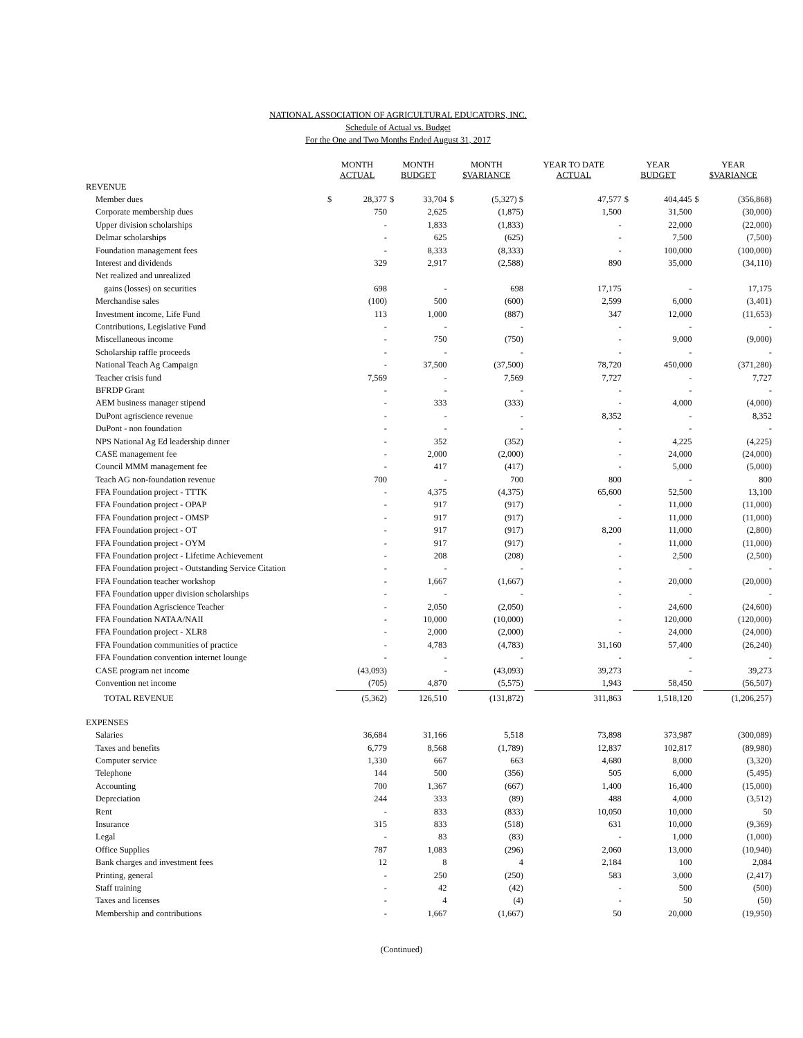NATIONAL ASSOCIATION OF AGRICULTURAL EDUCATORS, INC.
Schedule of Actual vs. Budget
For the One and Two Months Ended August 31, 2017
| | MONTH ACTUAL | | MONTH BUDGET | | MONTH $VARIANCE | | YEAR TO DATE ACTUAL | | YEAR BUDGET | | YEAR $VARIANCE | |
| --- | --- | --- | --- | --- | --- | --- | --- | --- | --- | --- | --- | --- |
| REVENUE | | | | | | | | | | | | |
| Member dues | $ | 28,377 | $ | 33,704 | $ | (5,327) $ | | 47,577 | $ | 404,445 | $ | (356,868) |
| Corporate membership dues | | 750 | | 2,625 | | (1,875) | | 1,500 | | 31,500 | | (30,000) |
| Upper division scholarships | | - | | 1,833 | | (1,833) | | - | | 22,000 | | (22,000) |
| Delmar scholarships | | - | | 625 | | (625) | | - | | 7,500 | | (7,500) |
| Foundation management fees | | - | | 8,333 | | (8,333) | | - | | 100,000 | | (100,000) |
| Interest and dividends | | 329 | | 2,917 | | (2,588) | | 890 | | 35,000 | | (34,110) |
| Net realized and unrealized | | | | | | | | | | | | |
| gains (losses) on securities | | 698 | | - | | 698 | | 17,175 | | - | | 17,175 |
| Merchandise sales | | (100) | | 500 | | (600) | | 2,599 | | 6,000 | | (3,401) |
| Investment income, Life Fund | | 113 | | 1,000 | | (887) | | 347 | | 12,000 | | (11,653) |
| Contributions, Legislative Fund | | - | | - | | - | | - | | - | | - |
| Miscellaneous income | | - | | 750 | | (750) | | - | | 9,000 | | (9,000) |
| Scholarship raffle proceeds | | - | | - | | - | | - | | - | | - |
| National Teach Ag Campaign | | - | | 37,500 | | (37,500) | | 78,720 | | 450,000 | | (371,280) |
| Teacher crisis fund | | 7,569 | | - | | 7,569 | | 7,727 | | - | | 7,727 |
| BFRDP Grant | | - | | - | | - | | - | | - | | - |
| AEM business manager stipend | | - | | 333 | | (333) | | - | | 4,000 | | (4,000) |
| DuPont agriscience revenue | | - | | - | | - | | 8,352 | | - | | 8,352 |
| DuPont - non foundation | | - | | - | | - | | - | | - | | - |
| NPS National Ag Ed leadership dinner | | - | | 352 | | (352) | | - | | 4,225 | | (4,225) |
| CASE management fee | | - | | 2,000 | | (2,000) | | - | | 24,000 | | (24,000) |
| Council MMM management fee | | - | | 417 | | (417) | | - | | 5,000 | | (5,000) |
| Teach AG non-foundation revenue | | 700 | | - | | 700 | | 800 | | - | | 800 |
| FFA Foundation project - TTTK | | - | | 4,375 | | (4,375) | | 65,600 | | 52,500 | | 13,100 |
| FFA Foundation project - OPAP | | - | | 917 | | (917) | | - | | 11,000 | | (11,000) |
| FFA Foundation project - OMSP | | - | | 917 | | (917) | | - | | 11,000 | | (11,000) |
| FFA Foundation project - OT | | - | | 917 | | (917) | | 8,200 | | 11,000 | | (2,800) |
| FFA Foundation project - OYM | | - | | 917 | | (917) | | - | | 11,000 | | (11,000) |
| FFA Foundation project - Lifetime Achievement | | - | | 208 | | (208) | | - | | 2,500 | | (2,500) |
| FFA Foundation project - Outstanding Service Citation | | - | | - | | - | | - | | - | | - |
| FFA Foundation teacher workshop | | - | | 1,667 | | (1,667) | | - | | 20,000 | | (20,000) |
| FFA Foundation upper division scholarships | | - | | - | | - | | - | | - | | - |
| FFA Foundation Agriscience Teacher | | - | | 2,050 | | (2,050) | | - | | 24,600 | | (24,600) |
| FFA Foundation NATAA/NAII | | - | | 10,000 | | (10,000) | | - | | 120,000 | | (120,000) |
| FFA Foundation project - XLR8 | | - | | 2,000 | | (2,000) | | - | | 24,000 | | (24,000) |
| FFA Foundation communities of practice | | - | | 4,783 | | (4,783) | | 31,160 | | 57,400 | | (26,240) |
| FFA Foundation convention internet lounge | | - | | - | | - | | - | | - | | - |
| CASE program net income | | (43,093) | | - | | (43,093) | | 39,273 | | - | | 39,273 |
| Convention net income | | (705) | | 4,870 | | (5,575) | | 1,943 | | 58,450 | | (56,507) |
| TOTAL REVENUE | | (5,362) | | 126,510 | | (131,872) | | 311,863 | | 1,518,120 | | (1,206,257) |
| EXPENSES | | | | | | | | | | | | |
| Salaries | | 36,684 | | 31,166 | | 5,518 | | 73,898 | | 373,987 | | (300,089) |
| Taxes and benefits | | 6,779 | | 8,568 | | (1,789) | | 12,837 | | 102,817 | | (89,980) |
| Computer service | | 1,330 | | 667 | | 663 | | 4,680 | | 8,000 | | (3,320) |
| Telephone | | 144 | | 500 | | (356) | | 505 | | 6,000 | | (5,495) |
| Accounting | | 700 | | 1,367 | | (667) | | 1,400 | | 16,400 | | (15,000) |
| Depreciation | | 244 | | 333 | | (89) | | 488 | | 4,000 | | (3,512) |
| Rent | | - | | 833 | | (833) | | 10,050 | | 10,000 | | 50 |
| Insurance | | 315 | | 833 | | (518) | | 631 | | 10,000 | | (9,369) |
| Legal | | - | | 83 | | (83) | | - | | 1,000 | | (1,000) |
| Office Supplies | | 787 | | 1,083 | | (296) | | 2,060 | | 13,000 | | (10,940) |
| Bank charges and investment fees | | 12 | | 8 | | 4 | | 2,184 | | 100 | | 2,084 |
| Printing, general | | - | | 250 | | (250) | | 583 | | 3,000 | | (2,417) |
| Staff training | | - | | 42 | | (42) | | - | | 500 | | (500) |
| Taxes and licenses | | - | | 4 | | (4) | | - | | 50 | | (50) |
| Membership and contributions | | - | | 1,667 | | (1,667) | | 50 | | 20,000 | | (19,950) |
(Continued)